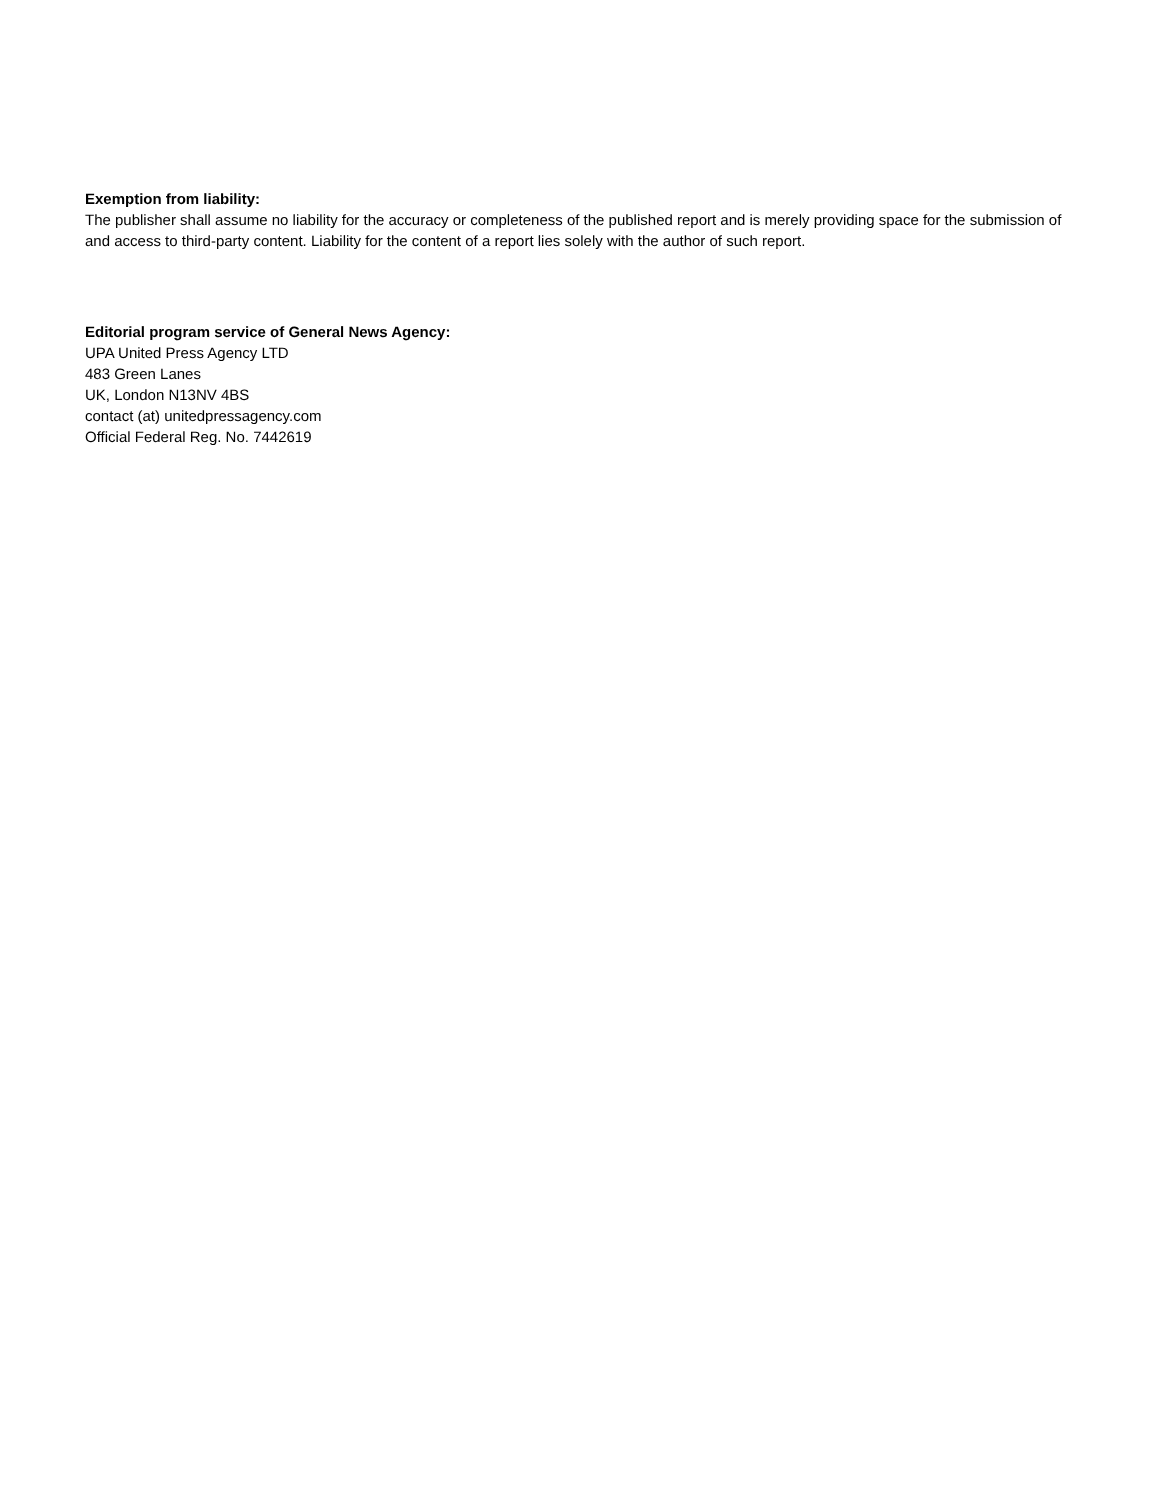Exemption from liability:
The publisher shall assume no liability for the accuracy or completeness of the published report and is merely providing space for the submission of and access to third-party content. Liability for the content of a report lies solely with the author of such report.
Editorial program service of General News Agency:
UPA United Press Agency LTD
483 Green Lanes
UK, London N13NV 4BS
contact (at) unitedpressagency.com
Official Federal Reg. No. 7442619